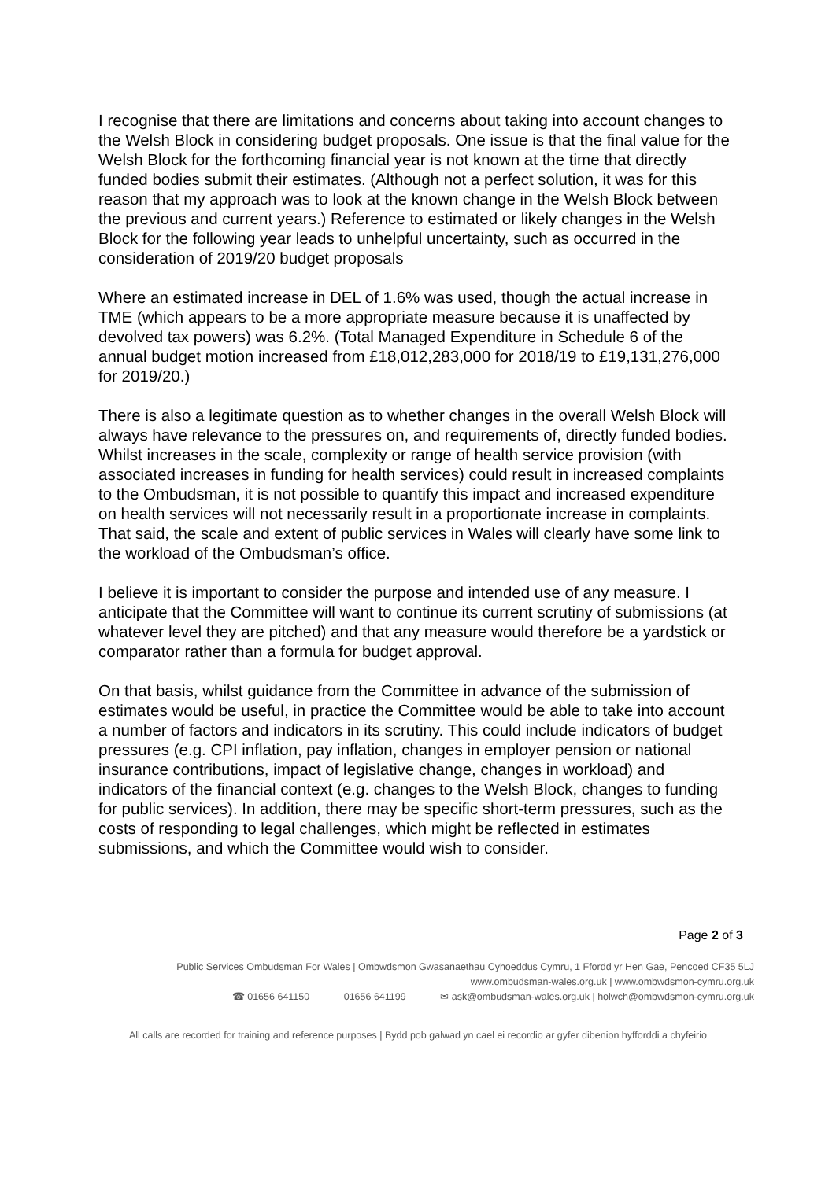I recognise that there are limitations and concerns about taking into account changes to the Welsh Block in considering budget proposals. One issue is that the final value for the Welsh Block for the forthcoming financial year is not known at the time that directly funded bodies submit their estimates. (Although not a perfect solution, it was for this reason that my approach was to look at the known change in the Welsh Block between the previous and current years.) Reference to estimated or likely changes in the Welsh Block for the following year leads to unhelpful uncertainty, such as occurred in the consideration of 2019/20 budget proposals
Where an estimated increase in DEL of 1.6% was used, though the actual increase in TME (which appears to be a more appropriate measure because it is unaffected by devolved tax powers) was 6.2%. (Total Managed Expenditure in Schedule 6 of the annual budget motion increased from £18,012,283,000 for 2018/19 to £19,131,276,000 for 2019/20.)
There is also a legitimate question as to whether changes in the overall Welsh Block will always have relevance to the pressures on, and requirements of, directly funded bodies. Whilst increases in the scale, complexity or range of health service provision (with associated increases in funding for health services) could result in increased complaints to the Ombudsman, it is not possible to quantify this impact and increased expenditure on health services will not necessarily result in a proportionate increase in complaints. That said, the scale and extent of public services in Wales will clearly have some link to the workload of the Ombudsman’s office.
I believe it is important to consider the purpose and intended use of any measure. I anticipate that the Committee will want to continue its current scrutiny of submissions (at whatever level they are pitched) and that any measure would therefore be a yardstick or comparator rather than a formula for budget approval.
On that basis, whilst guidance from the Committee in advance of the submission of estimates would be useful, in practice the Committee would be able to take into account a number of factors and indicators in its scrutiny. This could include indicators of budget pressures (e.g. CPI inflation, pay inflation, changes in employer pension or national insurance contributions, impact of legislative change, changes in workload) and indicators of the financial context (e.g. changes to the Welsh Block, changes to funding for public services). In addition, there may be specific short-term pressures, such as the costs of responding to legal challenges, which might be reflected in estimates submissions, and which the Committee would wish to consider.
Page 2 of 3
Public Services Ombudsman For Wales | Ombwdsmon Gwasanaethau Cyhoeddus Cymru, 1 Ffordd yr Hen Gae, Pencoed CF35 5LJ
www.ombudsman-wales.org.uk | www.ombwdsmon-cymru.org.uk
☎ 01656 641150 01656 641199 ✉ ask@ombudsman-wales.org.uk | holwch@ombwdsmon-cymru.org.uk
All calls are recorded for training and reference purposes | Bydd pob galwad yn cael ei recordio ar gyfer dibenion hyfforddi a chyfeirio